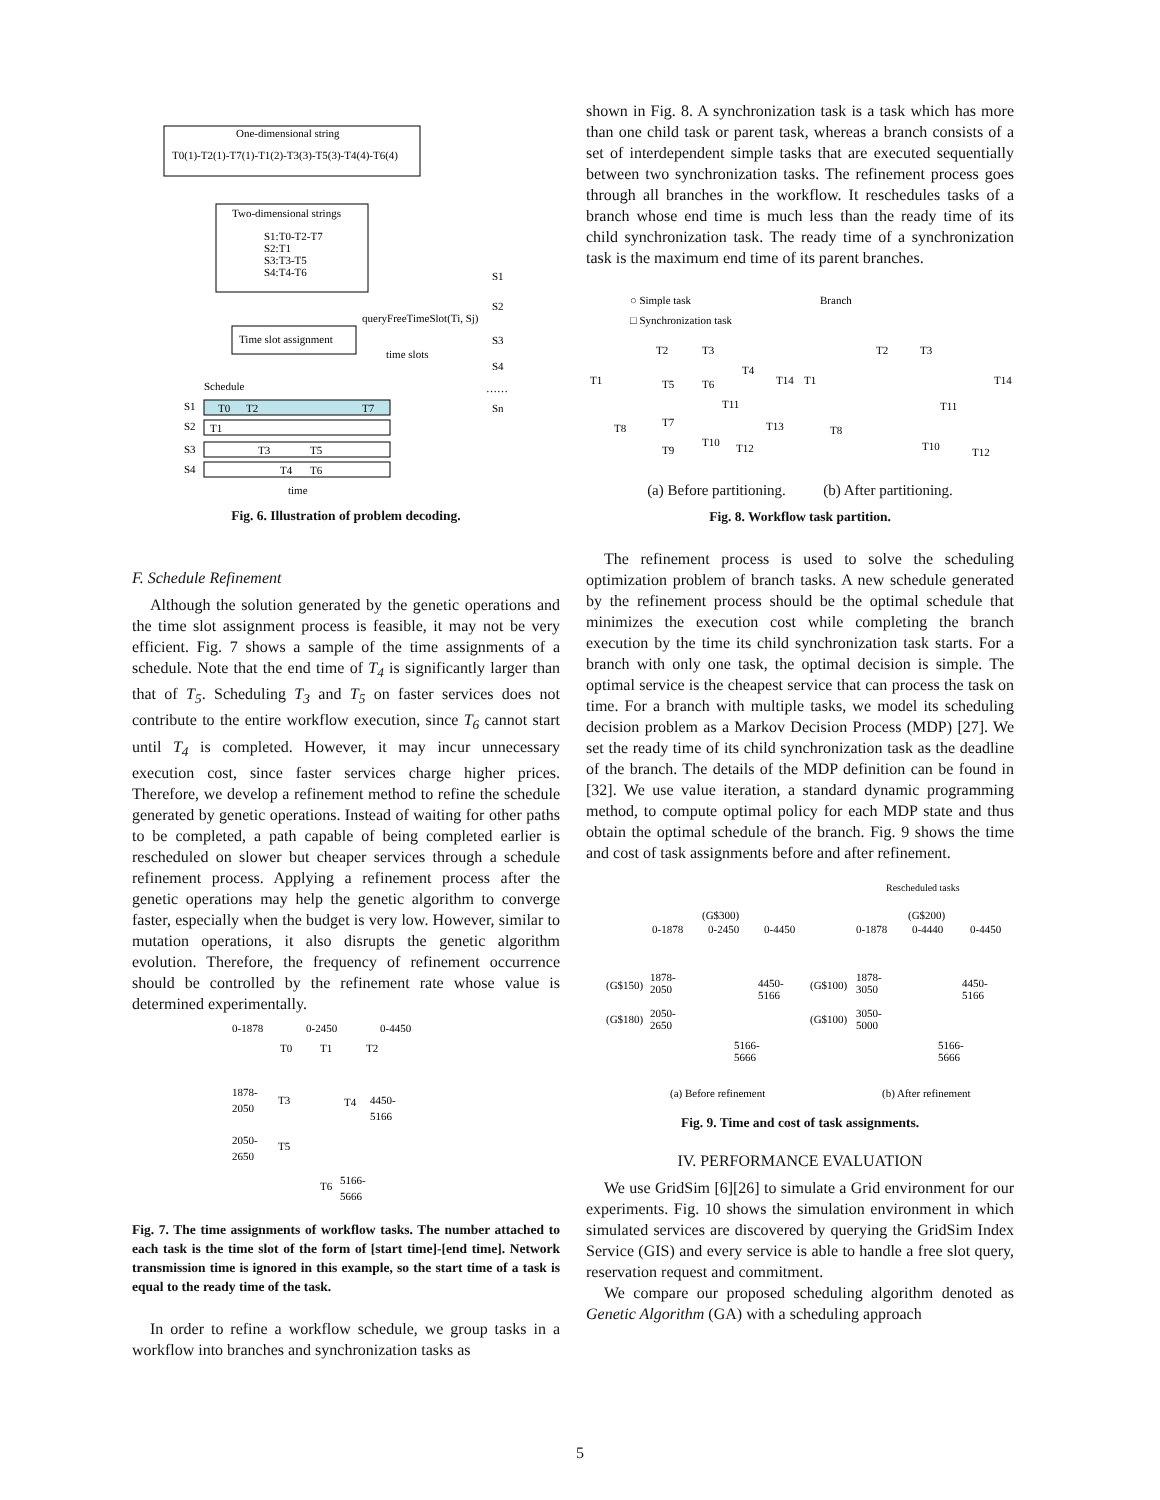One-dimensional string
T0(1)-T2(1)-T7(1)-T1(2)-T3(3)-T5(3)-T4(4)-T6(4)
Two-dimensional strings
S1:T0-T2-T7
S2:T1
S3:T3-T5
S4:T4-T6
Time slot assignment
queryFreeTimeSlot(Ti, Sj)
time slots
Schedule
S1
S2
S3
S4
T0
T2
T7
T1
T3
T5
T4
T6
time
S1
S2
S3
S4
……
Sn
Fig. 6. Illustration of problem decoding.
F. Schedule Refinement
Although the solution generated by the genetic operations and the time slot assignment process is feasible, it may not be very efficient. Fig. 7 shows a sample of the time assignments of a schedule. Note that the end time of T<sub>4</sub> is significantly larger than that of T<sub>5</sub>. Scheduling T<sub>3</sub> and T<sub>5</sub> on faster services does not contribute to the entire workflow execution, since T<sub>6</sub> cannot start until T<sub>4</sub> is completed. However, it may incur unnecessary execution cost, since faster services charge higher prices. Therefore, we develop a refinement method to refine the schedule generated by genetic operations. Instead of waiting for other paths to be completed, a path capable of being completed earlier is rescheduled on slower but cheaper services through a schedule refinement process. Applying a refinement process after the genetic operations may help the genetic algorithm to converge faster, especially when the budget is very low. However, similar to mutation operations, it also disrupts the genetic algorithm evolution. Therefore, the frequency of refinement occurrence should be controlled by the refinement rate whose value is determined experimentally.
0-1878
0-2450
0-4450
T0
T1
T2
1878-
2050
T3
T4
4450-
5166
2050-
2650
T5
T6
5166-
5666
Fig. 7. The time assignments of workflow tasks. The number attached to each task is the time slot of the form of [start time]-[end time]. Network transmission time is ignored in this example, so the start time of a task is equal to the ready time of the task.
In order to refine a workflow schedule, we group tasks in a workflow into branches and synchronization tasks as
shown in Fig. 8. A synchronization task is a task which has more than one child task or parent task, whereas a branch consists of a set of interdependent simple tasks that are executed sequentially between two synchronization tasks. The refinement process goes through all branches in the workflow. It reschedules tasks of a branch whose end time is much less than the ready time of its child synchronization task. The ready time of a synchronization task is the maximum end time of its parent branches.
○ Simple task
Branch
□ Synchronization task
T2
T3
T4
T1
T5
T6
T14
T11
T7
T8
T13
T9
T10
T12
T2
T3
T1
T14
T11
T8
T10
T12
(a) Before partitioning. (b) After partitioning.
Fig. 8. Workflow task partition.
The refinement process is used to solve the scheduling optimization problem of branch tasks. A new schedule generated by the refinement process should be the optimal schedule that minimizes the execution cost while completing the branch execution by the time its child synchronization task starts. For a branch with only one task, the optimal decision is simple. The optimal service is the cheapest service that can process the task on time. For a branch with multiple tasks, we model its scheduling decision problem as a Markov Decision Process (MDP) [27]. We set the ready time of its child synchronization task as the deadline of the branch. The details of the MDP definition can be found in [32]. We use value iteration, a standard dynamic programming method, to compute optimal policy for each MDP state and thus obtain the optimal schedule of the branch. Fig. 9 shows the time and cost of task assignments before and after refinement.
Rescheduled tasks
(G$300)
(G$200)
0-1878
0-2450
0-4450
0-1878
0-4440
0-4450
(G$150)
1878-
2050
4450-
5166
(G$100)
1878-
3050
4450-
5166
(G$180)
2050-
2650
(G$100)
3050-
5000
5166-
5666
5166-
5666
(a) Before refinement
(b) After refinement
Fig. 9. Time and cost of task assignments.
IV. PERFORMANCE EVALUATION
We use GridSim [6][26] to simulate a Grid environment for our experiments. Fig. 10 shows the simulation environment in which simulated services are discovered by querying the GridSim Index Service (GIS) and every service is able to handle a free slot query, reservation request and commitment.
We compare our proposed scheduling algorithm denoted as Genetic Algorithm (GA) with a scheduling approach
5